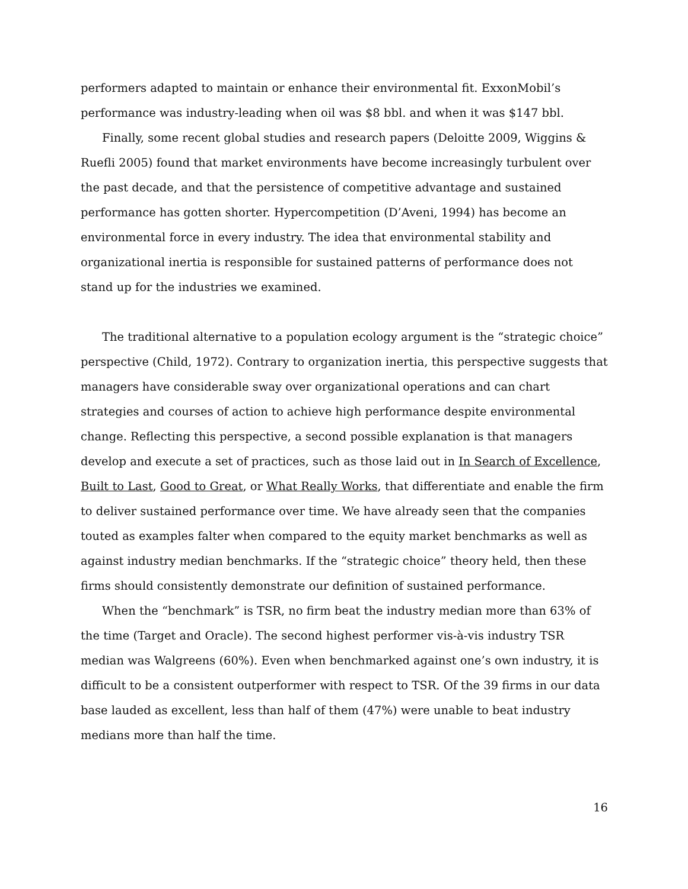performers adapted to maintain or enhance their environmental fit. ExxonMobil’s performance was industry-leading when oil was $8 bbl. and when it was $147 bbl.
Finally, some recent global studies and research papers (Deloitte 2009, Wiggins & Ruefli 2005) found that market environments have become increasingly turbulent over the past decade, and that the persistence of competitive advantage and sustained performance has gotten shorter. Hypercompetition (D’Aveni, 1994) has become an environmental force in every industry. The idea that environmental stability and organizational inertia is responsible for sustained patterns of performance does not stand up for the industries we examined.
The traditional alternative to a population ecology argument is the “strategic choice” perspective (Child, 1972). Contrary to organization inertia, this perspective suggests that managers have considerable sway over organizational operations and can chart strategies and courses of action to achieve high performance despite environmental change. Reflecting this perspective, a second possible explanation is that managers develop and execute a set of practices, such as those laid out in In Search of Excellence, Built to Last, Good to Great, or What Really Works, that differentiate and enable the firm to deliver sustained performance over time. We have already seen that the companies touted as examples falter when compared to the equity market benchmarks as well as against industry median benchmarks. If the “strategic choice” theory held, then these firms should consistently demonstrate our definition of sustained performance.
When the “benchmark” is TSR, no firm beat the industry median more than 63% of the time (Target and Oracle). The second highest performer vis-à-vis industry TSR median was Walgreens (60%). Even when benchmarked against one’s own industry, it is difficult to be a consistent outperformer with respect to TSR. Of the 39 firms in our data base lauded as excellent, less than half of them (47%) were unable to beat industry medians more than half the time.
16